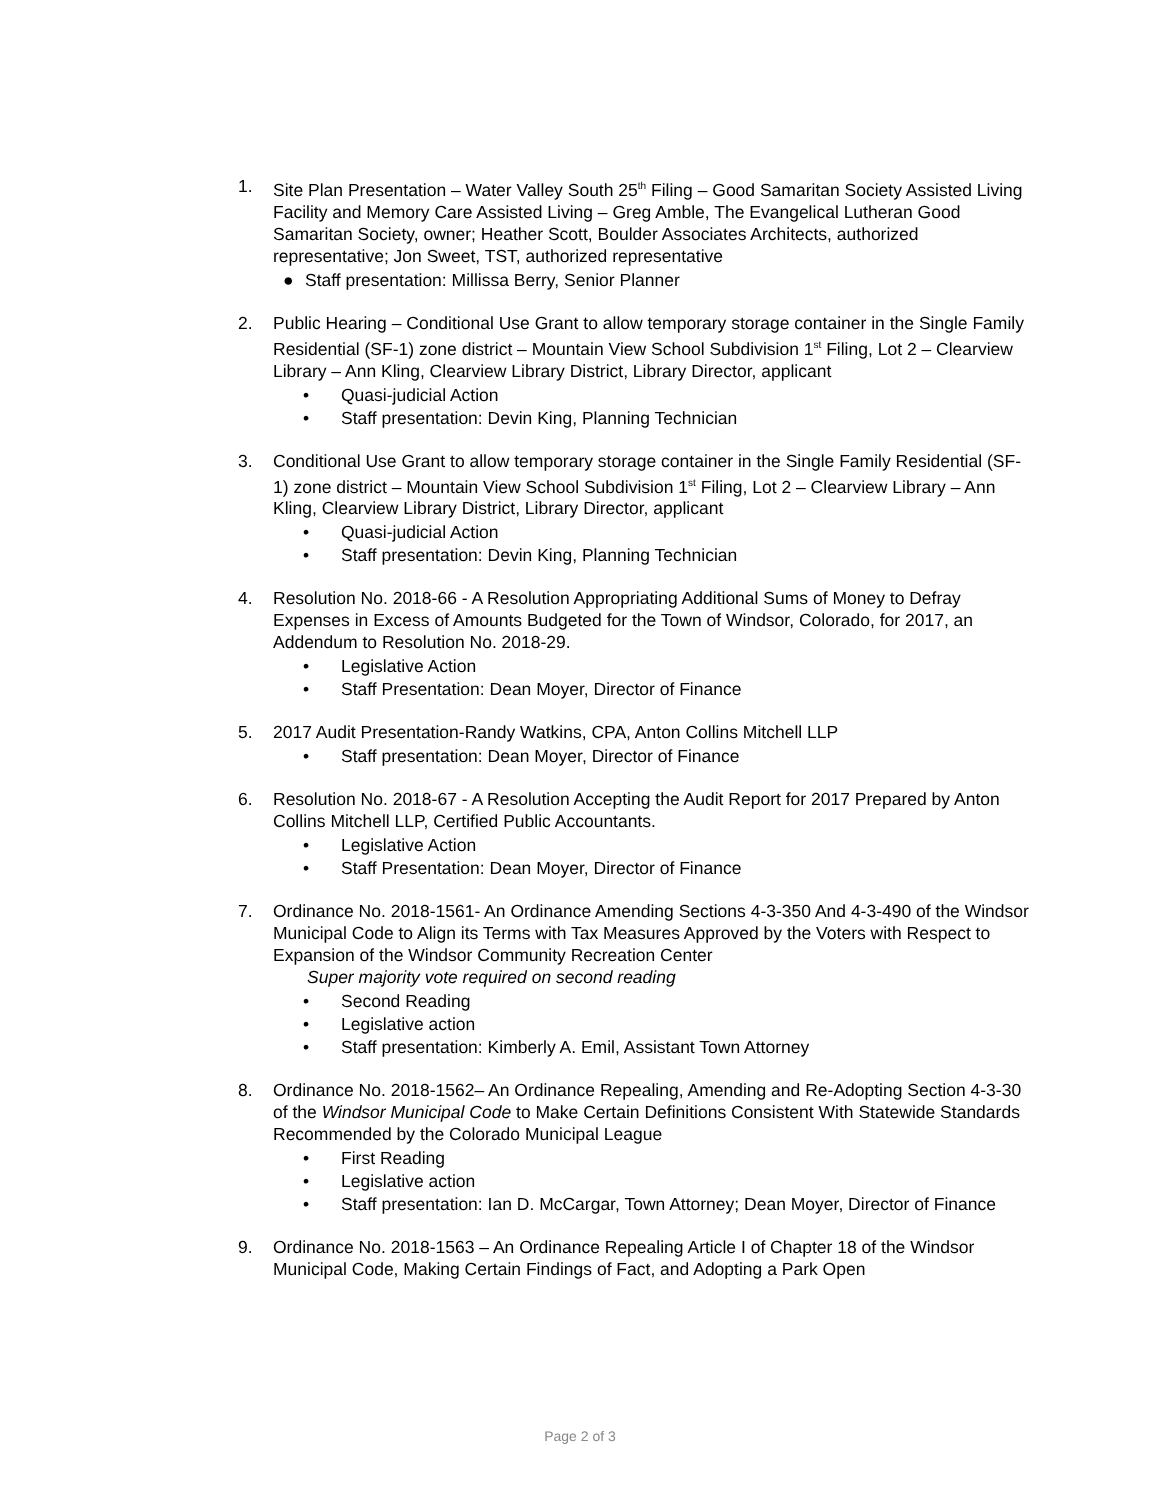1. Site Plan Presentation – Water Valley South 25<sup>th</sup> Filing – Good Samaritan Society Assisted Living Facility and Memory Care Assisted Living – Greg Amble, The Evangelical Lutheran Good Samaritan Society, owner; Heather Scott, Boulder Associates Architects, authorized representative; Jon Sweet, TST, authorized representative
● Staff presentation: Millissa Berry, Senior Planner
2. Public Hearing – Conditional Use Grant to allow temporary storage container in the Single Family Residential (SF-1) zone district – Mountain View School Subdivision 1<sup>st</sup> Filing, Lot 2 – Clearview Library – Ann Kling, Clearview Library District, Library Director, applicant
• Quasi-judicial Action
• Staff presentation: Devin King, Planning Technician
3. Conditional Use Grant to allow temporary storage container in the Single Family Residential (SF-1) zone district – Mountain View School Subdivision 1<sup>st</sup> Filing, Lot 2 – Clearview Library – Ann Kling, Clearview Library District, Library Director, applicant
• Quasi-judicial Action
• Staff presentation: Devin King, Planning Technician
4. Resolution No. 2018-66 - A Resolution Appropriating Additional Sums of Money to Defray Expenses in Excess of Amounts Budgeted for the Town of Windsor, Colorado, for 2017, an Addendum to Resolution No. 2018-29.
• Legislative Action
• Staff Presentation: Dean Moyer, Director of Finance
5. 2017 Audit Presentation-Randy Watkins, CPA, Anton Collins Mitchell LLP
• Staff presentation: Dean Moyer, Director of Finance
6. Resolution No. 2018-67 - A Resolution Accepting the Audit Report for 2017 Prepared by Anton Collins Mitchell LLP, Certified Public Accountants.
• Legislative Action
• Staff Presentation: Dean Moyer, Director of Finance
7. Ordinance No. 2018-1561- An Ordinance Amending Sections 4-3-350 And 4-3-490 of the Windsor Municipal Code to Align its Terms with Tax Measures Approved by the Voters with Respect to Expansion of the Windsor Community Recreation Center
Super majority vote required on second reading
• Second Reading
• Legislative action
• Staff presentation: Kimberly A. Emil, Assistant Town Attorney
8. Ordinance No. 2018-1562– An Ordinance Repealing, Amending and Re-Adopting Section 4-3-30 of the Windsor Municipal Code to Make Certain Definitions Consistent With Statewide Standards Recommended by the Colorado Municipal League
• First Reading
• Legislative action
• Staff presentation: Ian D. McCargar, Town Attorney; Dean Moyer, Director of Finance
9. Ordinance No. 2018-1563 – An Ordinance Repealing Article I of Chapter 18 of the Windsor Municipal Code, Making Certain Findings of Fact, and Adopting a Park Open
Page 2 of 3